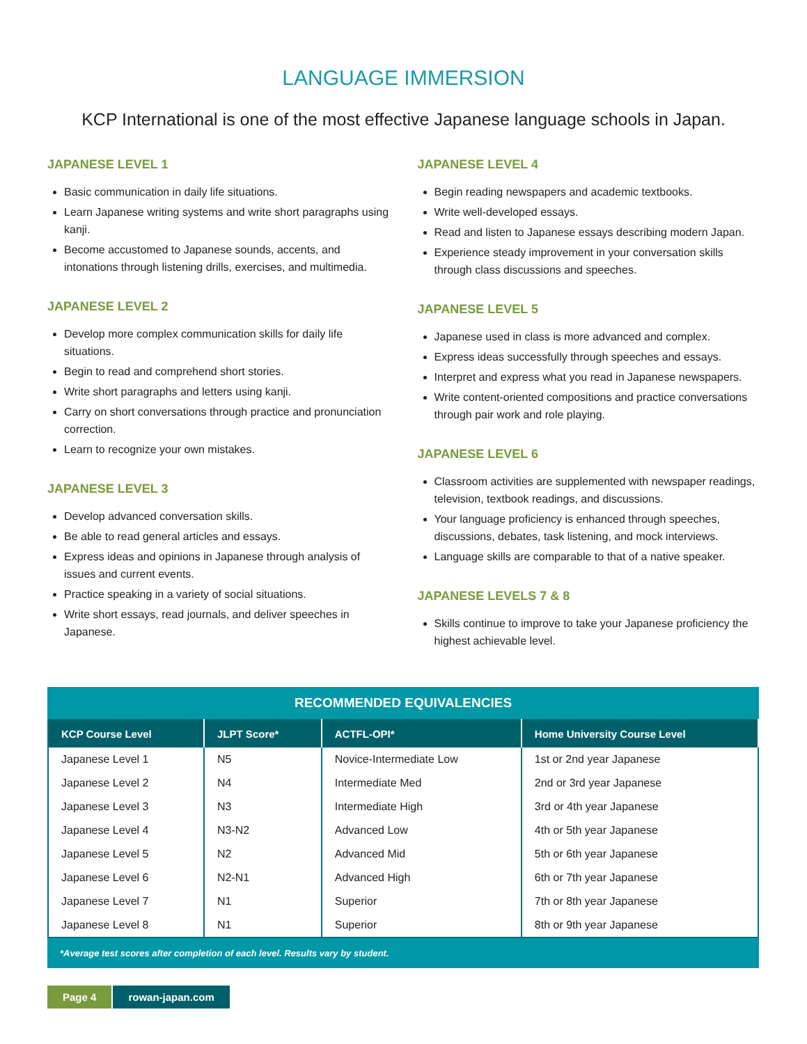LANGUAGE IMMERSION
KCP International is one of the most effective Japanese language schools in Japan.
JAPANESE LEVEL 1
Basic communication in daily life situations.
Learn Japanese writing systems and write short paragraphs using kanji.
Become accustomed to Japanese sounds, accents, and intonations through listening drills, exercises, and multimedia.
JAPANESE LEVEL 2
Develop more complex communication skills for daily life situations.
Begin to read and comprehend short stories.
Write short paragraphs and letters using kanji.
Carry on short conversations through practice and pronunciation correction.
Learn to recognize your own mistakes.
JAPANESE LEVEL 3
Develop advanced conversation skills.
Be able to read general articles and essays.
Express ideas and opinions in Japanese through analysis of issues and current events.
Practice speaking in a variety of social situations.
Write short essays, read journals, and deliver speeches in Japanese.
JAPANESE LEVEL 4
Begin reading newspapers and academic textbooks.
Write well-developed essays.
Read and listen to Japanese essays describing modern Japan.
Experience steady improvement in your conversation skills through class discussions and speeches.
JAPANESE LEVEL 5
Japanese used in class is more advanced and complex.
Express ideas successfully through speeches and essays.
Interpret and express what you read in Japanese newspapers.
Write content-oriented compositions and practice conversations through pair work and role playing.
JAPANESE LEVEL 6
Classroom activities are supplemented with newspaper readings, television, textbook readings, and discussions.
Your language proficiency is enhanced through speeches, discussions, debates, task listening, and mock interviews.
Language skills are comparable to that of a native speaker.
JAPANESE LEVELS 7 & 8
Skills continue to improve to take your Japanese proficiency the highest achievable level.
RECOMMENDED EQUIVALENCIES
| KCP Course Level | JLPT Score* | ACTFL-OPI* | Home University Course Level |
| --- | --- | --- | --- |
| Japanese Level 1 | N5 | Novice-Intermediate Low | 1st or 2nd year Japanese |
| Japanese Level 2 | N4 | Intermediate Med | 2nd or 3rd year Japanese |
| Japanese Level 3 | N3 | Intermediate High | 3rd or 4th year Japanese |
| Japanese Level 4 | N3-N2 | Advanced Low | 4th or 5th year Japanese |
| Japanese Level 5 | N2 | Advanced Mid | 5th or 6th year Japanese |
| Japanese Level 6 | N2-N1 | Advanced High | 6th or 7th year Japanese |
| Japanese Level 7 | N1 | Superior | 7th or 8th year Japanese |
| Japanese Level 8 | N1 | Superior | 8th or 9th year Japanese |
*Average test scores after completion of each level. Results vary by student.
Page 4 rowan-japan.com